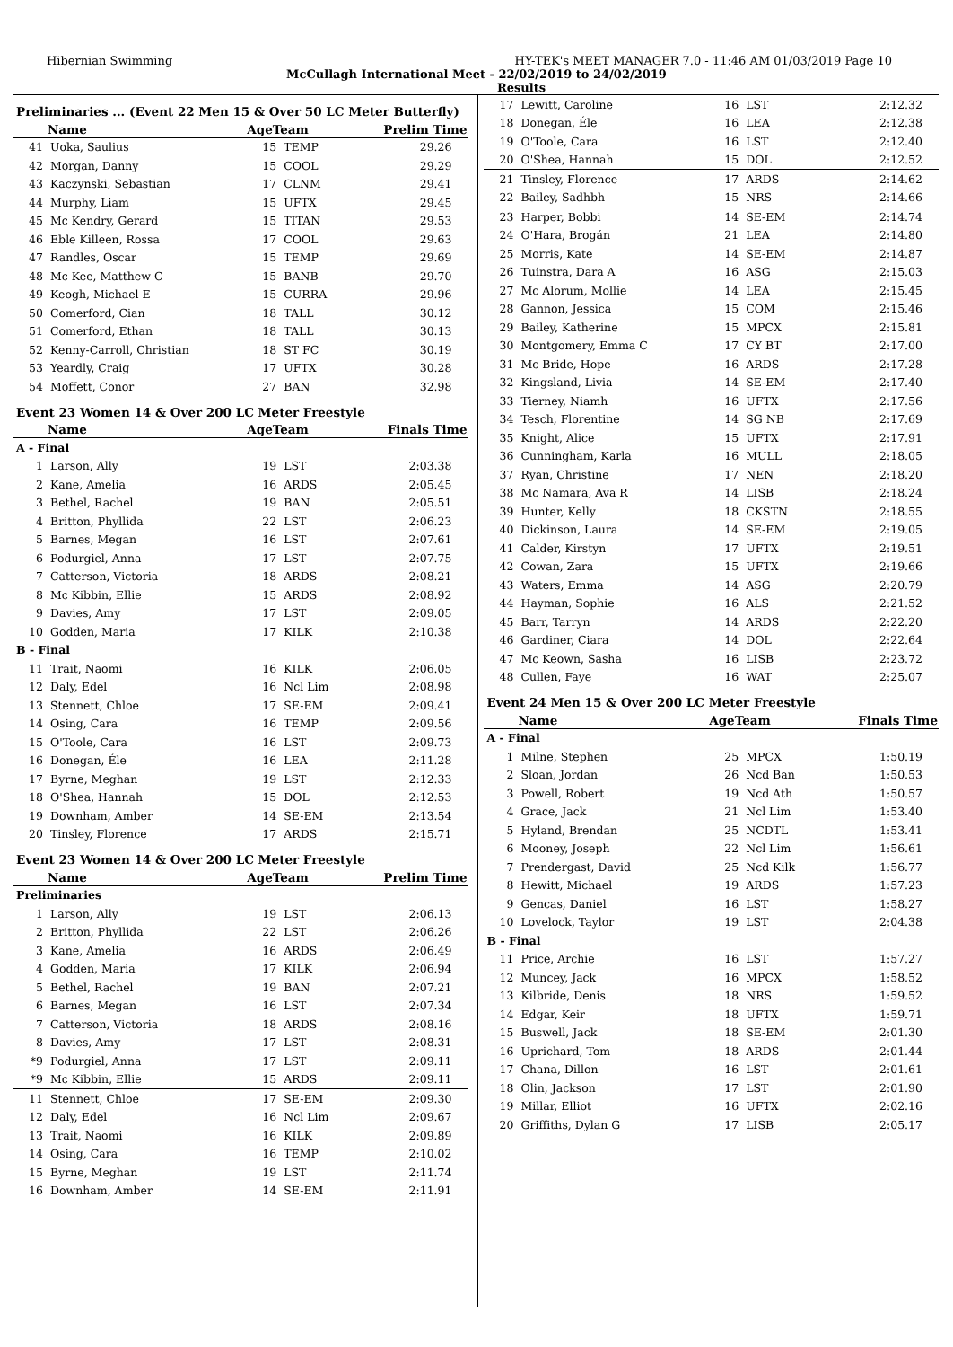Hibernian Swimming HY-TEK's MEET MANAGER 7.0 - 11:46 AM 01/03/2019 Page 10
McCullagh International Meet - 22/02/2019 to 24/02/2019
Results
| Preliminaries ... (Event 22 Men 15 & Over 50 LC Meter Butterfly) | | | | |
| | Name | AgeTeam | | Prelim Time |
| 41 | Uoka, Saulius | 15 | TEMP | 29.26 |
| 42 | Morgan, Danny | 15 | COOL | 29.29 |
| 43 | Kaczynski, Sebastian | 17 | CLNM | 29.41 |
| 44 | Murphy, Liam | 15 | UFTX | 29.45 |
| 45 | Mc Kendry, Gerard | 15 | TITAN | 29.53 |
| 46 | Eble Killeen, Rossa | 17 | COOL | 29.63 |
| 47 | Randles, Oscar | 15 | TEMP | 29.69 |
| 48 | Mc Kee, Matthew C | 15 | BANB | 29.70 |
| 49 | Keogh, Michael E | 15 | CURRA | 29.96 |
| 50 | Comerford, Cian | 18 | TALL | 30.12 |
| 51 | Comerford, Ethan | 18 | TALL | 30.13 |
| 52 | Kenny-Carroll, Christian | 18 | ST FC | 30.19 |
| 53 | Yeardly, Craig | 17 | UFTX | 30.28 |
| 54 | Moffett, Conor | 27 | BAN | 32.98 |
| Event 23 Women 14 & Over 200 LC Meter Freestyle | | | | |
| | Name | AgeTeam | | Finals Time |
| A - Final | | | | |
| 1 | Larson, Ally | 19 | LST | 2:03.38 |
| 2 | Kane, Amelia | 16 | ARDS | 2:05.45 |
| 3 | Bethel, Rachel | 19 | BAN | 2:05.51 |
| 4 | Britton, Phyllida | 22 | LST | 2:06.23 |
| 5 | Barnes, Megan | 16 | LST | 2:07.61 |
| 6 | Podurgiel, Anna | 17 | LST | 2:07.75 |
| 7 | Catterson, Victoria | 18 | ARDS | 2:08.21 |
| 8 | Mc Kibbin, Ellie | 15 | ARDS | 2:08.92 |
| 9 | Davies, Amy | 17 | LST | 2:09.05 |
| 10 | Godden, Maria | 17 | KILK | 2:10.38 |
| B - Final | | | | |
| 11 | Trait, Naomi | 16 | KILK | 2:06.05 |
| 12 | Daly, Edel | 16 | Ncl Lim | 2:08.98 |
| 13 | Stennett, Chloe | 17 | SE-EM | 2:09.41 |
| 14 | Osing, Cara | 16 | TEMP | 2:09.56 |
| 15 | O'Toole, Cara | 16 | LST | 2:09.73 |
| 16 | Donegan, Éle | 16 | LEA | 2:11.28 |
| 17 | Byrne, Meghan | 19 | LST | 2:12.33 |
| 18 | O'Shea, Hannah | 15 | DOL | 2:12.53 |
| 19 | Downham, Amber | 14 | SE-EM | 2:13.54 |
| 20 | Tinsley, Florence | 17 | ARDS | 2:15.71 |
| Event 23 Women 14 & Over 200 LC Meter Freestyle | | | | |
| | Name | AgeTeam | | Prelim Time |
| Preliminaries | | | | |
| 1 | Larson, Ally | 19 | LST | 2:06.13 |
| 2 | Britton, Phyllida | 22 | LST | 2:06.26 |
| 3 | Kane, Amelia | 16 | ARDS | 2:06.49 |
| 4 | Godden, Maria | 17 | KILK | 2:06.94 |
| 5 | Bethel, Rachel | 19 | BAN | 2:07.21 |
| 6 | Barnes, Megan | 16 | LST | 2:07.34 |
| 7 | Catterson, Victoria | 18 | ARDS | 2:08.16 |
| 8 | Davies, Amy | 17 | LST | 2:08.31 |
| *9 | Podurgiel, Anna | 17 | LST | 2:09.11 |
| *9 | Mc Kibbin, Ellie | 15 | ARDS | 2:09.11 |
| 11 | Stennett, Chloe | 17 | SE-EM | 2:09.30 |
| 12 | Daly, Edel | 16 | Ncl Lim | 2:09.67 |
| 13 | Trait, Naomi | 16 | KILK | 2:09.89 |
| 14 | Osing, Cara | 16 | TEMP | 2:10.02 |
| 15 | Byrne, Meghan | 19 | LST | 2:11.74 |
| 16 | Downham, Amber | 14 | SE-EM | 2:11.91 |
| 17 | Lewitt, Caroline | 16 | LST | 2:12.32 |
| 18 | Donegan, Éle | 16 | LEA | 2:12.38 |
| 19 | O'Toole, Cara | 16 | LST | 2:12.40 |
| 20 | O'Shea, Hannah | 15 | DOL | 2:12.52 |
| 21 | Tinsley, Florence | 17 | ARDS | 2:14.62 |
| 22 | Bailey, Sadhbh | 15 | NRS | 2:14.66 |
| 23 | Harper, Bobbi | 14 | SE-EM | 2:14.74 |
| 24 | O'Hara, Brogán | 21 | LEA | 2:14.80 |
| 25 | Morris, Kate | 14 | SE-EM | 2:14.87 |
| 26 | Tuinstra, Dara A | 16 | ASG | 2:15.03 |
| 27 | Mc Alorum, Mollie | 14 | LEA | 2:15.45 |
| 28 | Gannon, Jessica | 15 | COM | 2:15.46 |
| 29 | Bailey, Katherine | 15 | MPCX | 2:15.81 |
| 30 | Montgomery, Emma C | 17 | CY BT | 2:17.00 |
| 31 | Mc Bride, Hope | 16 | ARDS | 2:17.28 |
| 32 | Kingsland, Livia | 14 | SE-EM | 2:17.40 |
| 33 | Tierney, Niamh | 16 | UFTX | 2:17.56 |
| 34 | Tesch, Florentine | 14 | SG NB | 2:17.69 |
| 35 | Knight, Alice | 15 | UFTX | 2:17.91 |
| 36 | Cunningham, Karla | 16 | MULL | 2:18.05 |
| 37 | Ryan, Christine | 17 | NEN | 2:18.20 |
| 38 | Mc Namara, Ava R | 14 | LISB | 2:18.24 |
| 39 | Hunter, Kelly | 18 | CKSTN | 2:18.55 |
| 40 | Dickinson, Laura | 14 | SE-EM | 2:19.05 |
| 41 | Calder, Kirstyn | 17 | UFTX | 2:19.51 |
| 42 | Cowan, Zara | 15 | UFTX | 2:19.66 |
| 43 | Waters, Emma | 14 | ASG | 2:20.79 |
| 44 | Hayman, Sophie | 16 | ALS | 2:21.52 |
| 45 | Barr, Tarryn | 14 | ARDS | 2:22.20 |
| 46 | Gardiner, Ciara | 14 | DOL | 2:22.64 |
| 47 | Mc Keown, Sasha | 16 | LISB | 2:23.72 |
| 48 | Cullen, Faye | 16 | WAT | 2:25.07 |
| Event 24 Men 15 & Over 200 LC Meter Freestyle | | | | |
| | Name | AgeTeam | | Finals Time |
| A - Final | | | | |
| 1 | Milne, Stephen | 25 | MPCX | 1:50.19 |
| 2 | Sloan, Jordan | 26 | Ncd Ban | 1:50.53 |
| 3 | Powell, Robert | 19 | Ncd Ath | 1:50.57 |
| 4 | Grace, Jack | 21 | Ncl Lim | 1:53.40 |
| 5 | Hyland, Brendan | 25 | NCDTL | 1:53.41 |
| 6 | Mooney, Joseph | 22 | Ncl Lim | 1:56.61 |
| 7 | Prendergast, David | 25 | Ncd Kilk | 1:56.77 |
| 8 | Hewitt, Michael | 19 | ARDS | 1:57.23 |
| 9 | Gencas, Daniel | 16 | LST | 1:58.27 |
| 10 | Lovelock, Taylor | 19 | LST | 2:04.38 |
| B - Final | | | | |
| 11 | Price, Archie | 16 | LST | 1:57.27 |
| 12 | Muncey, Jack | 16 | MPCX | 1:58.52 |
| 13 | Kilbride, Denis | 18 | NRS | 1:59.52 |
| 14 | Edgar, Keir | 18 | UFTX | 1:59.71 |
| 15 | Buswell, Jack | 18 | SE-EM | 2:01.30 |
| 16 | Uprichard, Tom | 18 | ARDS | 2:01.44 |
| 17 | Chana, Dillon | 16 | LST | 2:01.61 |
| 18 | Olin, Jackson | 17 | LST | 2:01.90 |
| 19 | Millar, Elliot | 16 | UFTX | 2:02.16 |
| 20 | Griffiths, Dylan G | 17 | LISB | 2:05.17 |